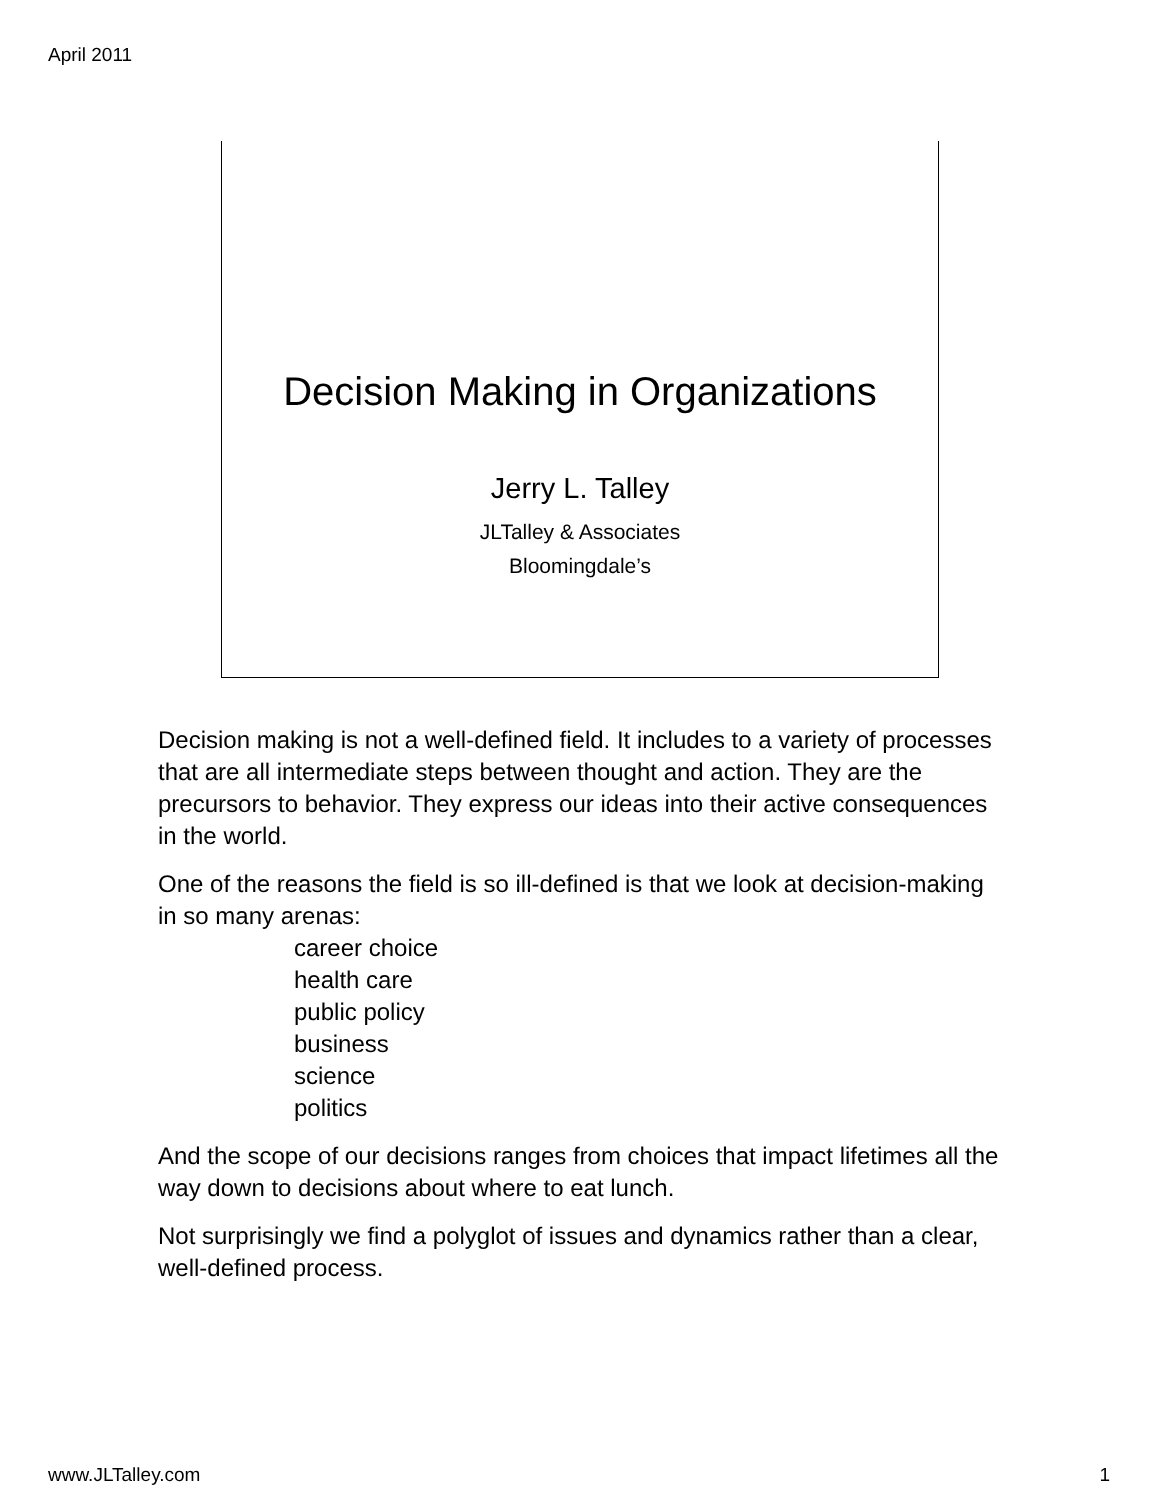April 2011
Decision Making in Organizations
Jerry L. Talley
JLTalley & Associates
Bloomingdale’s
Decision making is not a well-defined field. It includes to a variety of processes that are all intermediate steps between thought and action. They are the precursors to behavior. They express our ideas into their active consequences in the world.
One of the reasons the field is so ill-defined is that we look at decision-making in so many arenas:
career choice
health care
public policy
business
science
politics
And the scope of our decisions ranges from choices that impact lifetimes all the way down to decisions about where to eat lunch.
Not surprisingly we find a polyglot of issues and dynamics rather than a clear, well-defined process.
www.JLTalley.com 1